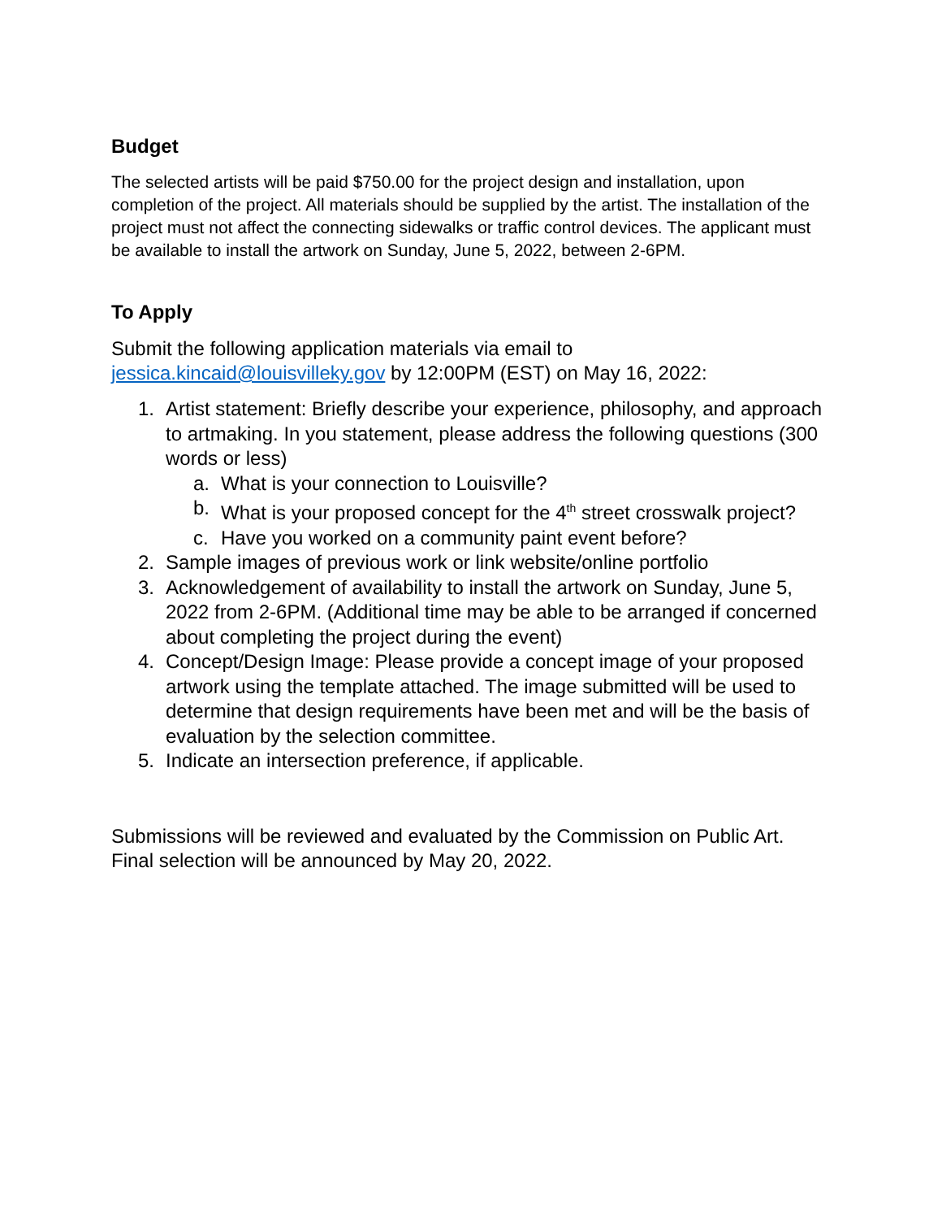Budget
The selected artists will be paid $750.00 for the project design and installation, upon completion of the project. All materials should be supplied by the artist. The installation of the project must not affect the connecting sidewalks or traffic control devices. The applicant must be available to install the artwork on Sunday, June 5, 2022, between 2-6PM.
To Apply
Submit the following application materials via email to jessica.kincaid@louisvilleky.gov by 12:00PM (EST) on May 16, 2022:
1. Artist statement: Briefly describe your experience, philosophy, and approach to artmaking. In you statement, please address the following questions (300 words or less)
a. What is your connection to Louisville?
b. What is your proposed concept for the 4<sup>th</sup> street crosswalk project?
c. Have you worked on a community paint event before?
2. Sample images of previous work or link website/online portfolio
3. Acknowledgement of availability to install the artwork on Sunday, June 5, 2022 from 2-6PM. (Additional time may be able to be arranged if concerned about completing the project during the event)
4. Concept/Design Image: Please provide a concept image of your proposed artwork using the template attached. The image submitted will be used to determine that design requirements have been met and will be the basis of evaluation by the selection committee.
5. Indicate an intersection preference, if applicable.
Submissions will be reviewed and evaluated by the Commission on Public Art. Final selection will be announced by May 20, 2022.